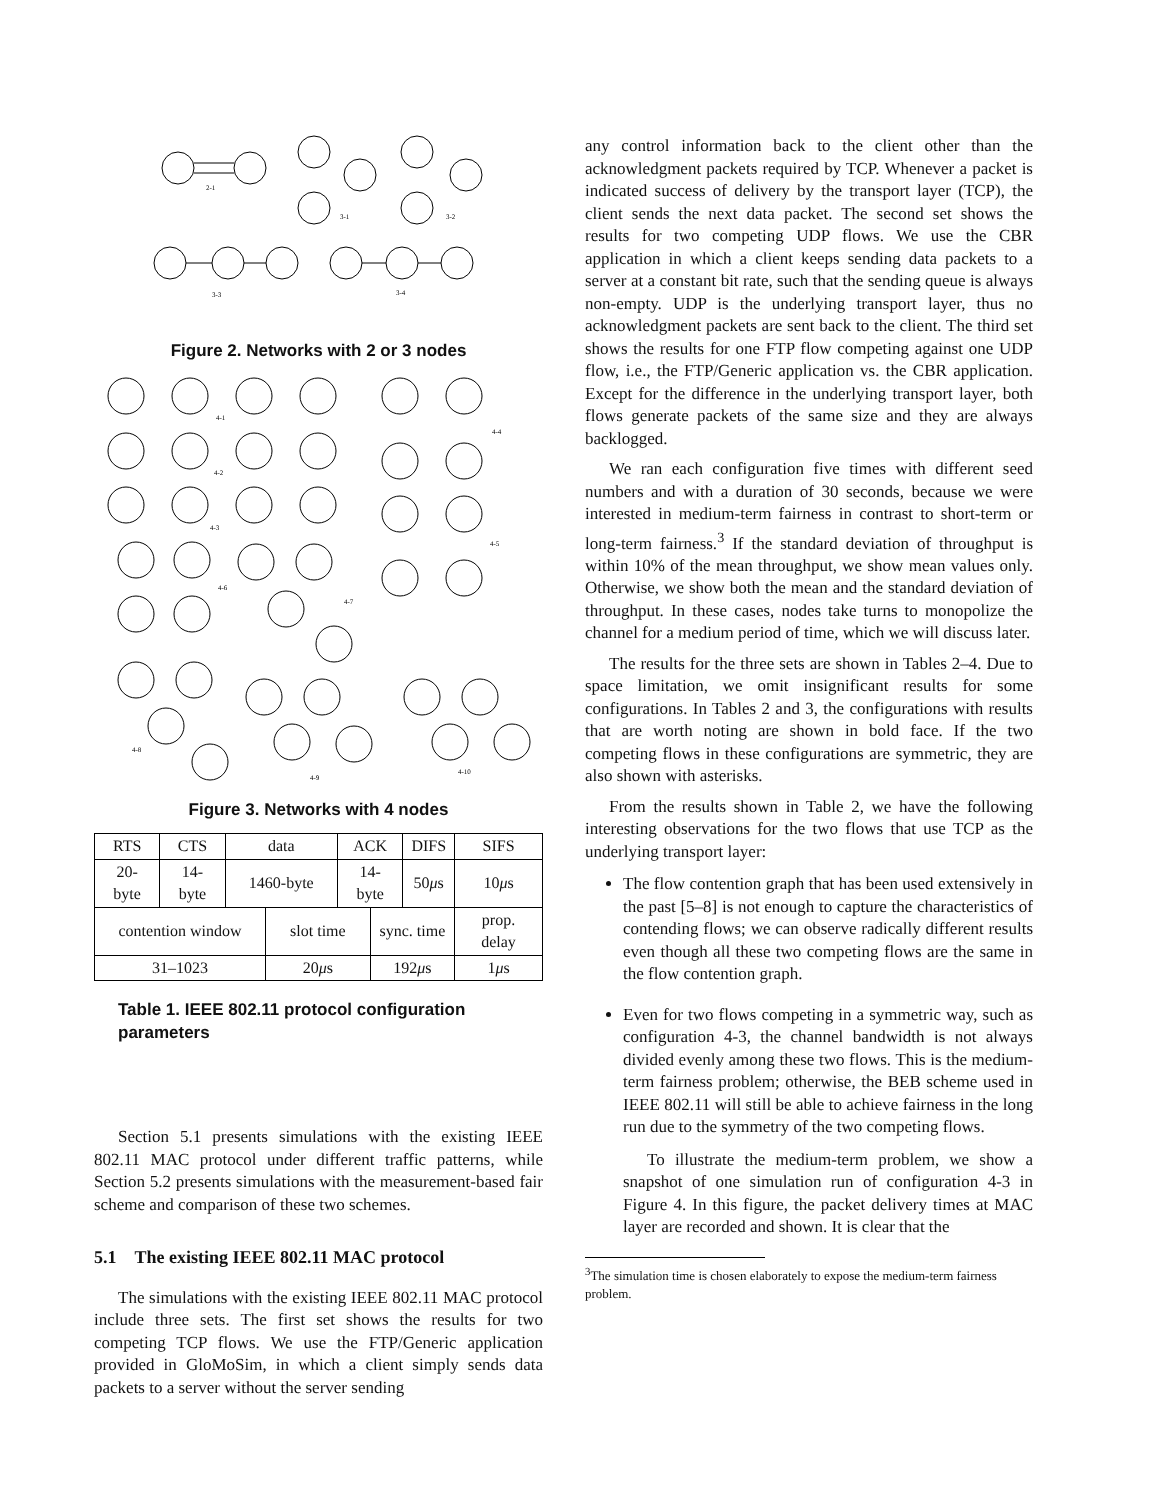2-1
3-1
3-2
3-3
3-4
Figure 2. Networks with 2 or 3 nodes
4-1
4-2
4-3
4-4
4-5
4-6
4-7
4-8
4-9
4-10
Figure 3. Networks with 4 nodes
| RTS | CTS | data | | ACK | | DIFS | SIFS |
| 20-byte | 14-byte | 1460-byte | | 14-byte | | 50 μ s | 10 μ s |
| contention window | | | slot time | | sync. time | | prop. delay |
| 31–1023 | | | 20 μ s | | 192 μ s | | 1 μ s |
Table 1. IEEE 802.11 protocol configuration parameters
Section 5.1 presents simulations with the existing IEEE 802.11 MAC protocol under different traffic patterns, while Section 5.2 presents simulations with the measurement-based fair scheme and comparison of these two schemes.
5.1 The existing IEEE 802.11 MAC protocol
The simulations with the existing IEEE 802.11 MAC protocol include three sets. The first set shows the results for two competing TCP flows. We use the FTP/Generic application provided in GloMoSim, in which a client simply sends data packets to a server without the server sending
any control information back to the client other than the acknowledgment packets required by TCP. Whenever a packet is indicated success of delivery by the transport layer (TCP), the client sends the next data packet. The second set shows the results for two competing UDP flows. We use the CBR application in which a client keeps sending data packets to a server at a constant bit rate, such that the sending queue is always non-empty. UDP is the underlying transport layer, thus no acknowledgment packets are sent back to the client. The third set shows the results for one FTP flow competing against one UDP flow, i.e., the FTP/Generic application vs. the CBR application. Except for the difference in the underlying transport layer, both flows generate packets of the same size and they are always backlogged.
We ran each configuration five times with different seed numbers and with a duration of 30 seconds, because we were interested in medium-term fairness in contrast to short-term or long-term fairness.<sup>3</sup> If the standard deviation of throughput is within 10% of the mean throughput, we show mean values only. Otherwise, we show both the mean and the standard deviation of throughput. In these cases, nodes take turns to monopolize the channel for a medium period of time, which we will discuss later.
The results for the three sets are shown in Tables 2–4. Due to space limitation, we omit insignificant results for some configurations. In Tables 2 and 3, the configurations with results that are worth noting are shown in bold face. If the two competing flows in these configurations are symmetric, they are also shown with asterisks.
From the results shown in Table 2, we have the following interesting observations for the two flows that use TCP as the underlying transport layer:
The flow contention graph that has been used extensively in the past [5–8] is not enough to capture the characteristics of contending flows; we can observe radically different results even though all these two competing flows are the same in the flow contention graph.
Even for two flows competing in a symmetric way, such as configuration 4-3, the channel bandwidth is not always divided evenly among these two flows. This is the medium-term fairness problem; otherwise, the BEB scheme used in IEEE 802.11 will still be able to achieve fairness in the long run due to the symmetry of the two competing flows.
To illustrate the medium-term problem, we show a snapshot of one simulation run of configuration 4-3 in Figure 4. In this figure, the packet delivery times at MAC layer are recorded and shown. It is clear that the
<sup>3</sup> The simulation time is chosen elaborately to expose the medium-term fairness problem.